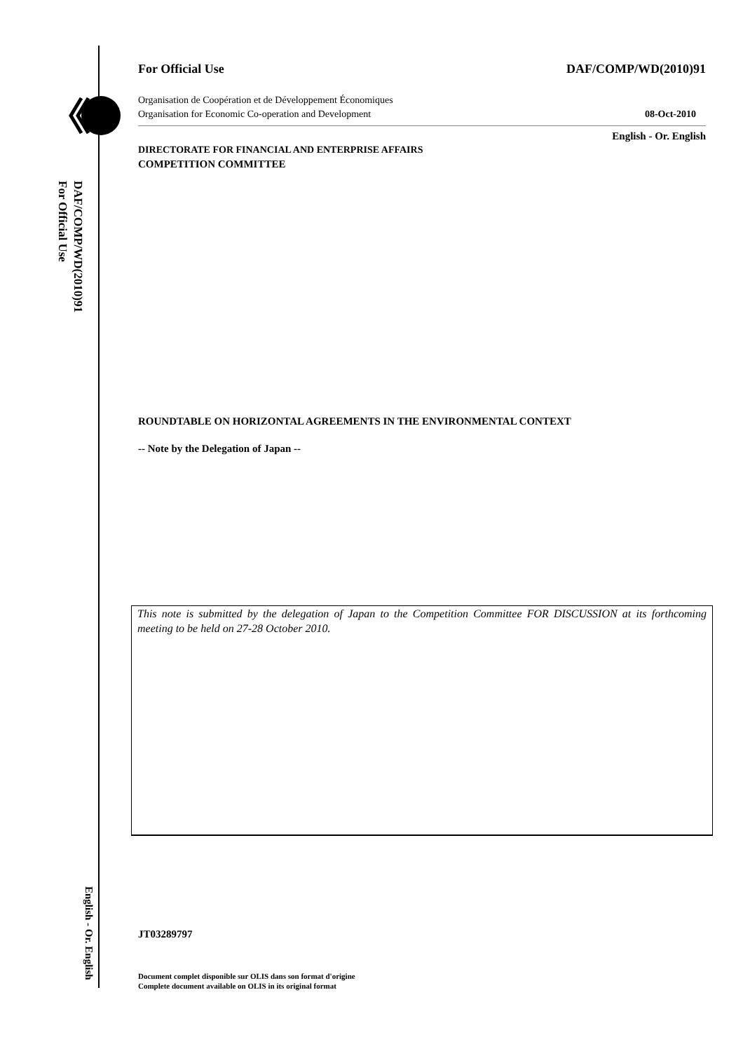DAF/COMP/WD(2010)91
For Official Use
English - Or. English
For Official Use DAF/COMP/WD(2010)91
Organisation de Coopération et de Développement Économiques
Organisation for Economic Co-operation and Development 08-Oct-2010
English - Or. English
DIRECTORATE FOR FINANCIAL AND ENTERPRISE AFFAIRS
COMPETITION COMMITTEE
ROUNDTABLE ON HORIZONTAL AGREEMENTS IN THE ENVIRONMENTAL CONTEXT
-- Note by the Delegation of Japan --
This note is submitted by the delegation of Japan to the Competition Committee FOR DISCUSSION at its forthcoming meeting to be held on 27-28 October 2010.
JT03289797
Document complet disponible sur OLIS dans son format d'origine
Complete document available on OLIS in its original format